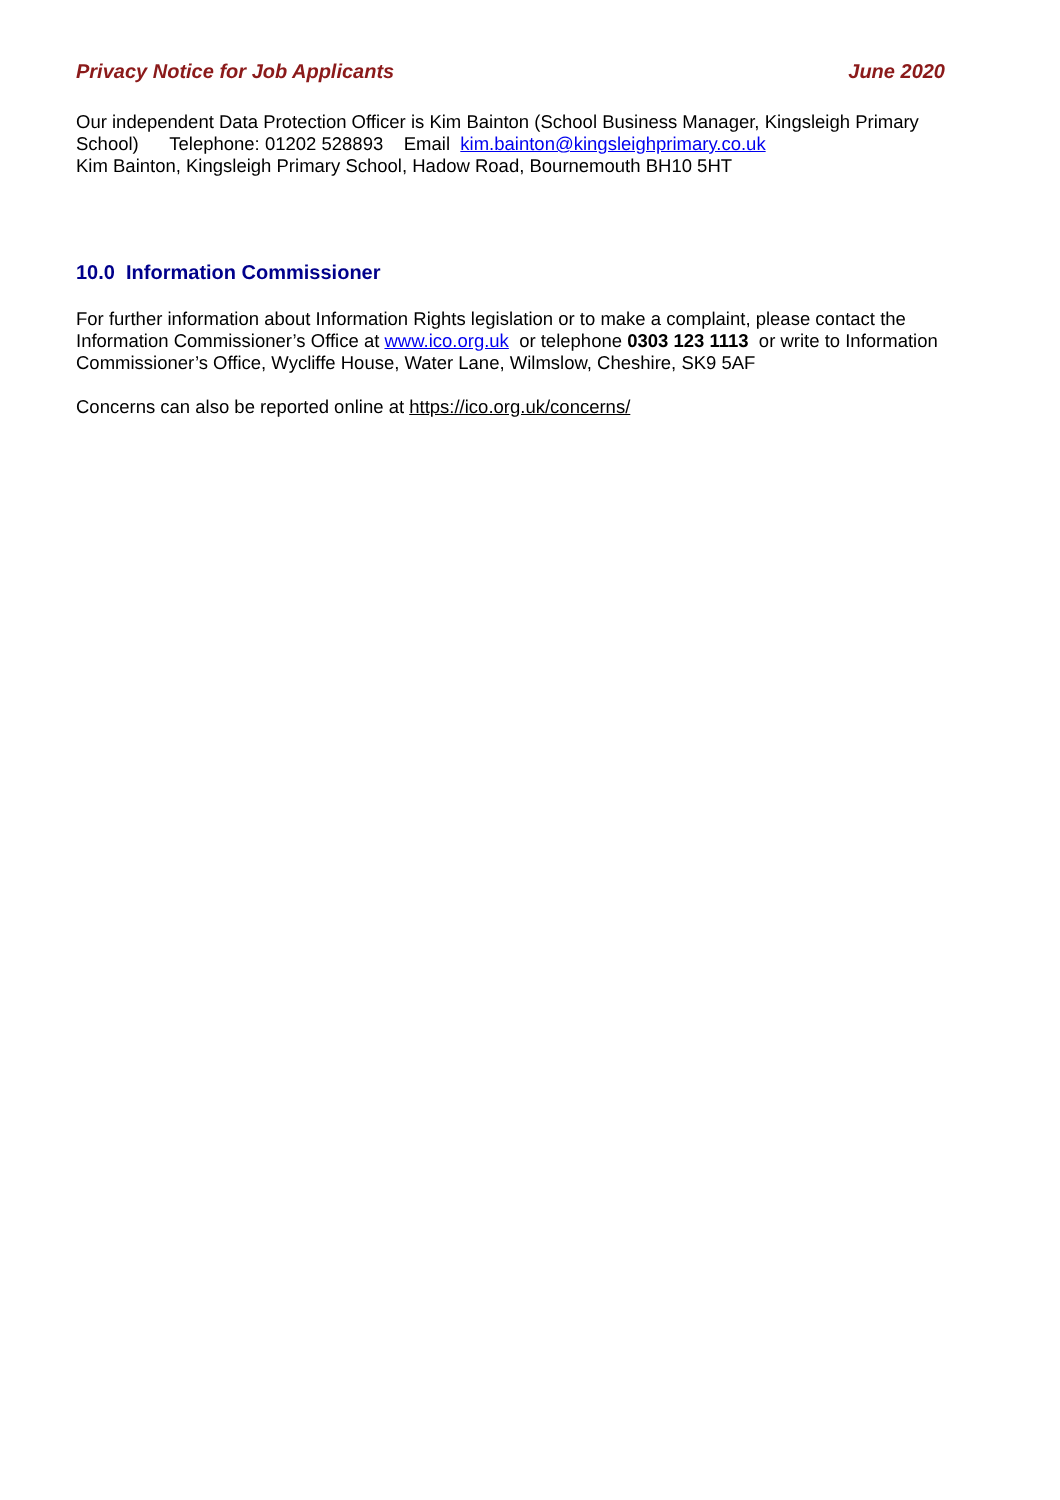Privacy Notice for Job Applicants June 2020
Our independent Data Protection Officer is Kim Bainton (School Business Manager, Kingsleigh Primary School) Telephone: 01202 528893 Email kim.bainton@kingsleighprimary.co.uk
Kim Bainton, Kingsleigh Primary School, Hadow Road, Bournemouth BH10 5HT
10.0 Information Commissioner
For further information about Information Rights legislation or to make a complaint, please contact the Information Commissioner’s Office at www.ico.org.uk or telephone 0303 123 1113 or write to Information Commissioner’s Office, Wycliffe House, Water Lane, Wilmslow, Cheshire, SK9 5AF
Concerns can also be reported online at https://ico.org.uk/concerns/